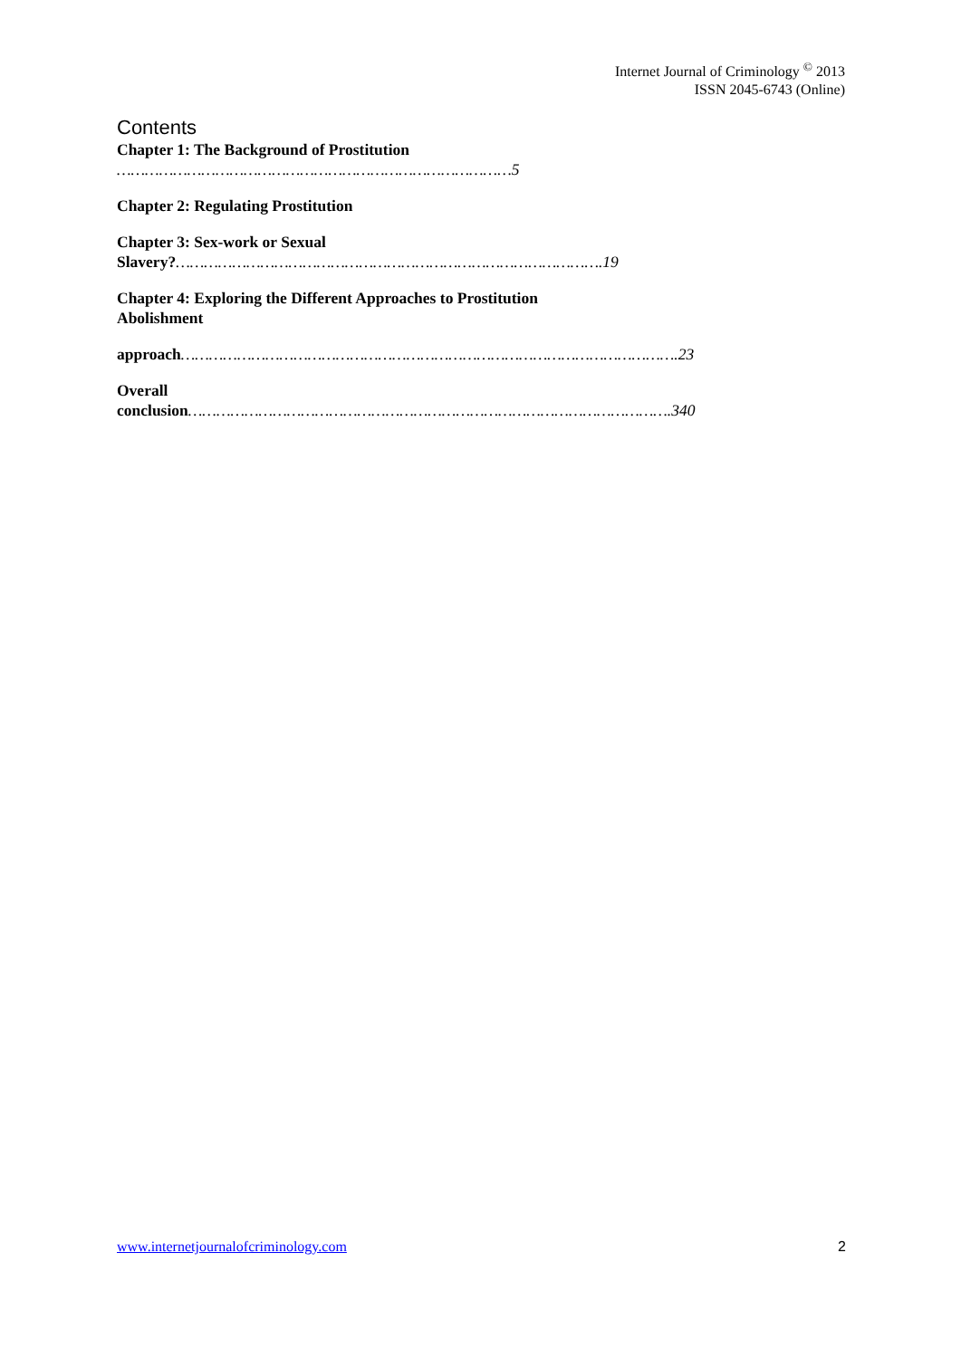Internet Journal of Criminology <sup>©</sup> 2013
ISSN 2045-6743 (Online)
Contents
Chapter 1: The Background of Prostitution
…………………………………………………………………………5
Chapter 2: Regulating Prostitution
Chapter 3: Sex-work or Sexual
Slavery?……………………………………………………………………………….19
Chapter 4: Exploring the Different Approaches to Prostitution
Abolishment
approach…………………………………………………………………………………………….23
Overall
conclusion………………………………………………………………………………………….340
www.internetjournalofcriminology.com 2